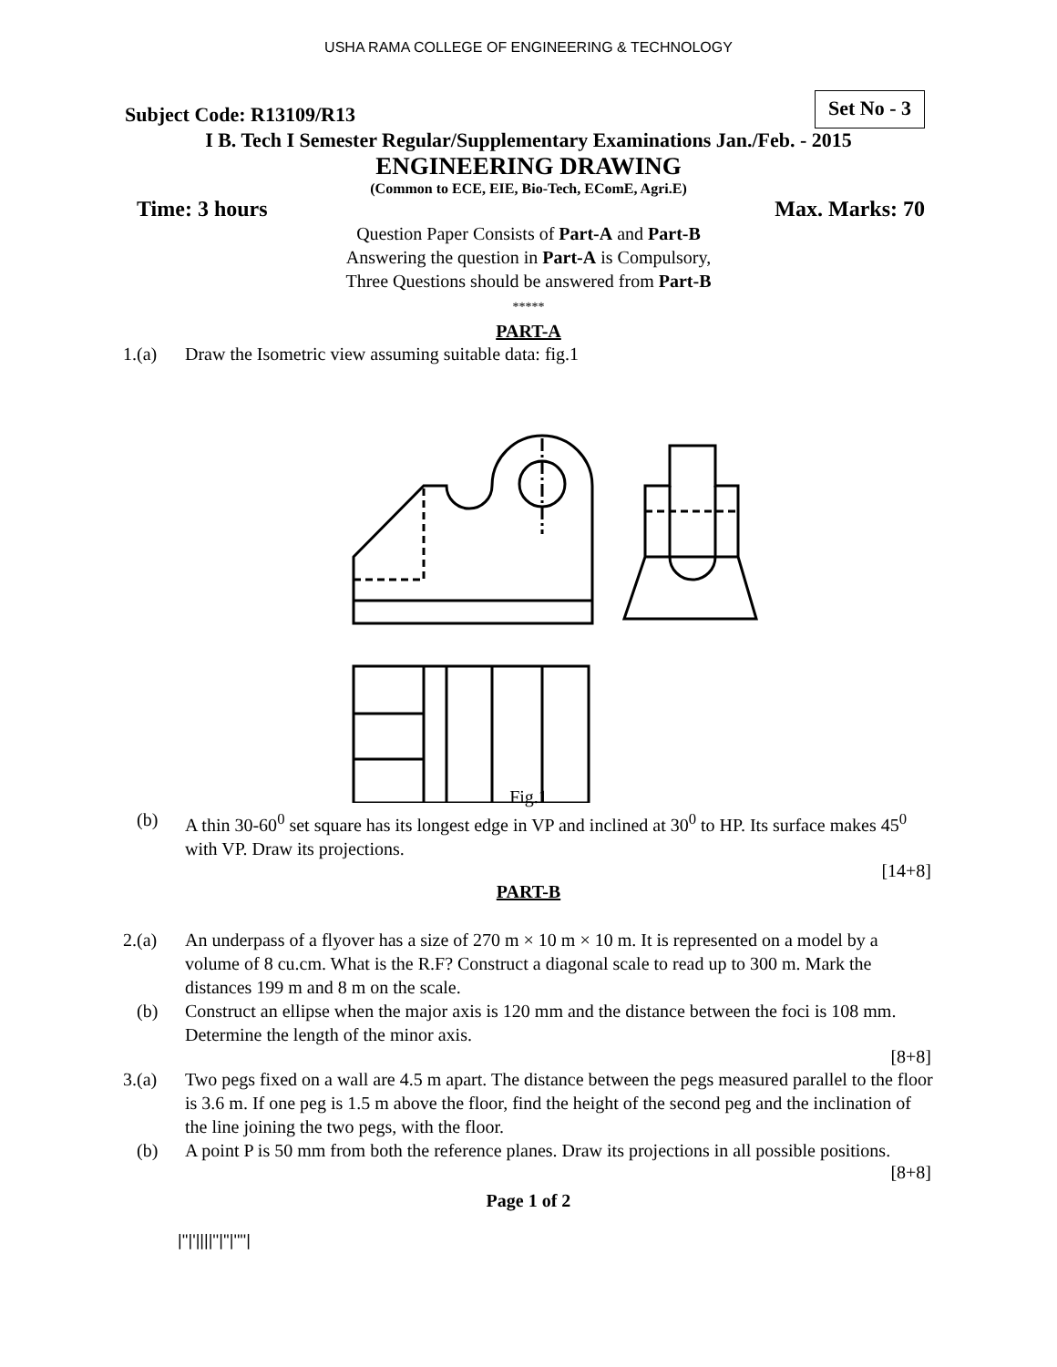USHA RAMA COLLEGE OF ENGINEERING & TECHNOLOGY
Subject Code: R13109/R13
Set No - 3
I B. Tech I Semester Regular/Supplementary Examinations Jan./Feb. - 2015
ENGINEERING DRAWING
(Common to ECE, EIE, Bio-Tech, EComE, Agri.E)
Time: 3 hours Max. Marks: 70
Question Paper Consists of Part-A and Part-B
Answering the question in Part-A is Compulsory,
Three Questions should be answered from Part-B
*****
PART-A
1.(a) Draw the Isometric view assuming suitable data: fig.1
Fig.1
(b) A thin 30-60<sup>0</sup> set square has its longest edge in VP and inclined at 30<sup>0</sup> to HP. Its surface makes 45<sup>0</sup> with VP. Draw its projections.
[14+8]
PART-B
2.(a) An underpass of a flyover has a size of 270 m × 10 m × 10 m. It is represented on a model by a volume of 8 cu.cm. What is the R.F? Construct a diagonal scale to read up to 300 m. Mark the distances 199 m and 8 m on the scale.
(b) Construct an ellipse when the major axis is 120 mm and the distance between the foci is 108 mm. Determine the length of the minor axis.
[8+8]
3.(a) Two pegs fixed on a wall are 4.5 m apart. The distance between the pegs measured parallel to the floor is 3.6 m. If one peg is 1.5 m above the floor, find the height of the second peg and the inclination of the line joining the two pegs, with the floor.
(b) A point P is 50 mm from both the reference planes. Draw its projections in all possible positions.
[8+8]
Page 1 of 2
|''|'||||''|''|''''|